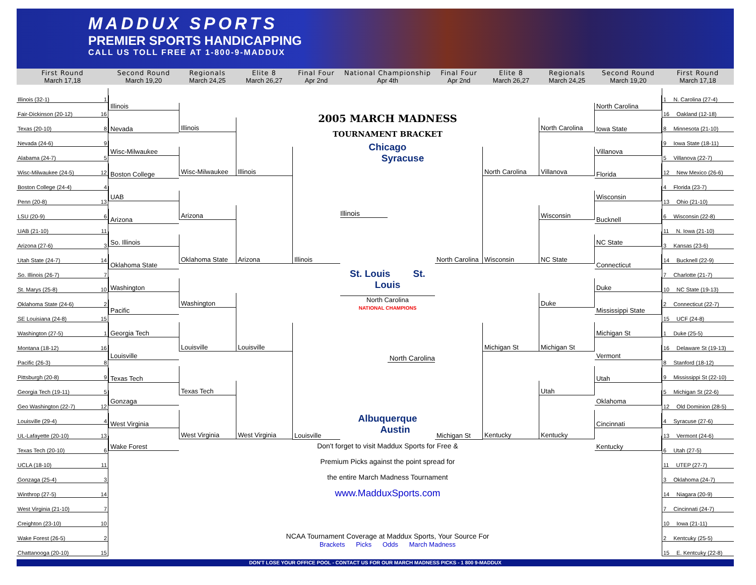MADDUX SPORTS
PREMIER SPORTS HANDICAPPING
CALL US TOLL FREE AT 1-800-9-MADDUX
First Round
March 17,18
Second Round
March 19,20
Regionals
March 24,25
Elite 8
March 26,27
Final Four
Apr 2nd
National Championship
Apr 4th
Final Four
Apr 2nd
Elite 8
March 26,27
Regionals
March 24,25
Second Round
March 19,20
First Round
March 17,18
Illinois (32-1) 1
Fair-Dickinson (20-12) 16
Texas (20-10) 8
Nevada (24-6) 9
Alabama (24-7) 5
Wisc-Milwaukee (24-5) 12
Boston College (24-4) 4
Penn (20-8) 13
LSU (20-9) 6
UAB (21-10) 11
Arizona (27-6) 3
Utah State (24-7) 14
So. Illinois (26-7) 7
St. Marys (25-8) 10
Oklahoma State (24-6) 2
SE Louisiana (24-8) 15
Washington (27-5) 1
Montana (18-12) 16
Pacific (26-3) 8
Pittsburgh (20-8) 9
Georgia Tech (19-11) 5
Geo Washington (22-7) 12
Louisville (29-4) 4
UL-Lafayette (20-10) 13
Texas Tech (20-10) 6
UCLA (18-10) 11
Gonzaga (25-4) 3
Winthrop (27-5) 14
West Virginia (21-10) 7
Creighton (23-10) 10
Wake Forest (26-5) 2
Chattanooga (20-10) 15
Illinois
Nevada
Wisc-Milwaukee
Boston College
UAB
Arizona
So. Illinois
Oklahoma State
Washington
Pacific
Georgia Tech
Louisville
Texas Tech
Gonzaga
West Virginia
Wake Forest
Illinois
Wisc-Milwaukee
Arizona
Oklahoma State
Washington
Louisville
Texas Tech
West Virginia
Illinois
Arizona
Louisville
West Virginia
Illinois
Louisville
2005 MARCH MADNESS
TOURNAMENT BRACKET
Chicago Syracuse
Illinois
St. Louis St. Louis
North Carolina
NATIONAL CHAMPIONS
North Carolina
Albuquerque Austin
Don't forget to visit Maddux Sports for Free &
Premium Picks against the point spread for
the entire March Madness Tournament
www.MadduxSports.com
NCAA Tournament Coverage at Maddux Sports, Your Source For
Brackets Picks Odds March Madness
North Carolina
Michigan St
North Carolina
Wisconsin
Michigan St
Kentucky
North Carolina
Villanova
Wisconsin
NC State
Duke
Michigan St
Utah
Kentucky
North Carolina
Iowa State
Villanova
Florida
Wisconsin
Bucknell
NC State
Connecticut
Duke
Mississippi State
Michigan St
Vermont
Utah
Oklahoma
Cincinnati
Kentucky
1 N. Carolina (27-4)
16 Oakland (12-18)
8 Minnesota (21-10)
9 Iowa State (18-11)
5 Villanova (22-7)
12 New Mexico (26-6)
4 Florida (23-7)
13 Ohio (21-10)
6 Wisconsin (22-8)
11 N. Iowa (21-10)
3 Kansas (23-6)
14 Bucknell (22-9)
7 Charlotte (21-7)
10 NC State (19-13)
2 Connecticut (22-7)
15 UCF (24-8)
1 Duke (25-5)
16 Delaware St (19-13)
8 Stanford (18-12)
9 Mississippi St (22-10)
5 Michigan St (22-6)
12 Old Dominion (28-5)
4 Syracuse (27-6)
13 Vermont (24-6)
6 Utah (27-5)
11 UTEP (27-7)
3 Oklahoma (24-7)
14 Niagara (20-9)
7 Cincinnati (24-7)
10 Iowa (21-11)
2 Kentcuky (25-5)
15 E. Kentcuky (22-8)
DON'T LOSE YOUR OFFICE POOL - CONTACT US FOR OUR MARCH MADNESS PICKS - 1 800 9-MADDUX